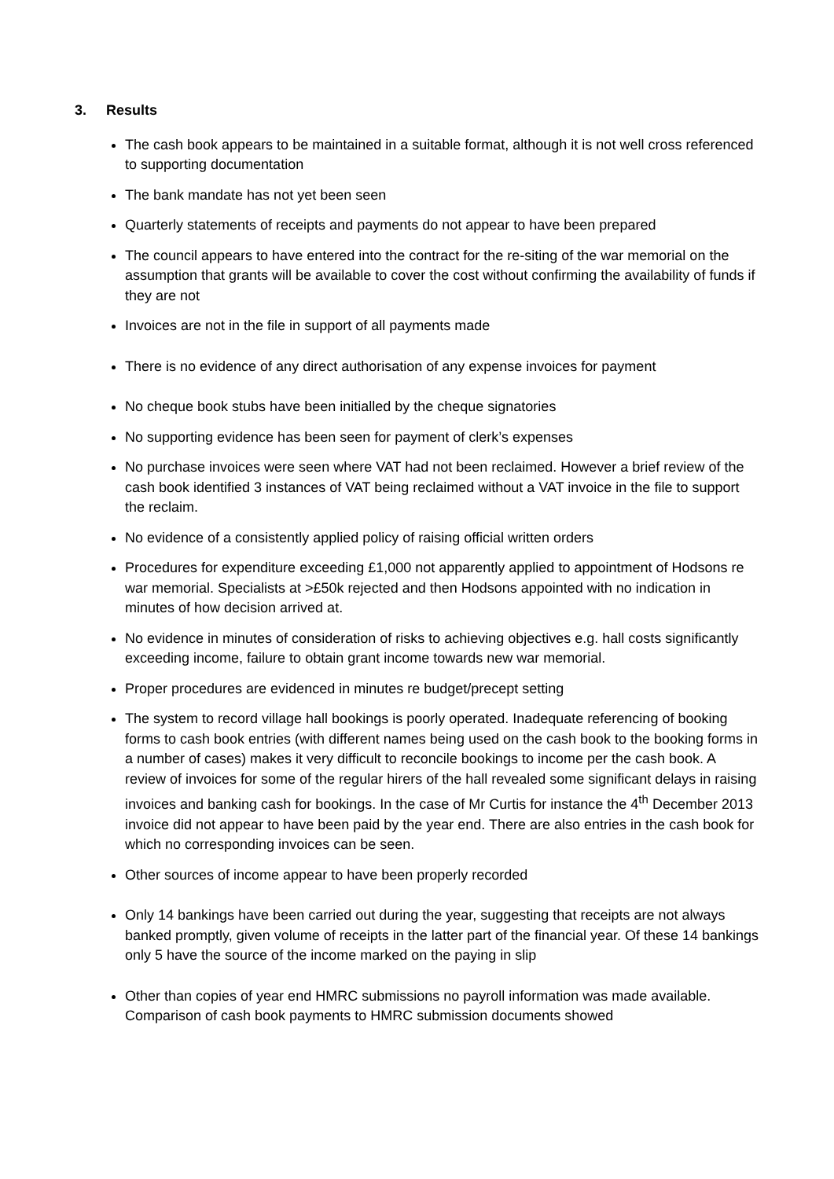3. Results
The cash book appears to be maintained in a suitable format, although it is not well cross referenced to supporting documentation
The bank mandate has not yet been seen
Quarterly statements of receipts and payments do not appear to have been prepared
The council appears to have entered into the contract for the re-siting of the war memorial on the assumption that grants will be available to cover the cost without confirming the availability of funds if they are not
Invoices are not in the file in support of all payments made
There is no evidence of any direct authorisation of any expense invoices for payment
No cheque book stubs have been initialled by the cheque signatories
No supporting evidence has been seen for payment of clerk’s expenses
No purchase invoices were seen where VAT had not been reclaimed. However a brief review of the cash book identified 3 instances of VAT being reclaimed without a VAT invoice in the file to support the reclaim.
No evidence of a consistently applied policy of raising official written orders
Procedures for expenditure exceeding £1,000 not apparently applied to appointment of Hodsons re war memorial. Specialists at >£50k rejected and then Hodsons appointed with no indication in minutes of how decision arrived at.
No evidence in minutes of consideration of risks to achieving objectives e.g. hall costs significantly exceeding income, failure to obtain grant income towards new war memorial.
Proper procedures are evidenced in minutes re budget/precept setting
The system to record village hall bookings is poorly operated. Inadequate referencing of booking forms to cash book entries (with different names being used on the cash book to the booking forms in a number of cases) makes it very difficult to reconcile bookings to income per the cash book. A review of invoices for some of the regular hirers of the hall revealed some significant delays in raising invoices and banking cash for bookings. In the case of Mr Curtis for instance the 4<sup>th</sup> December 2013 invoice did not appear to have been paid by the year end. There are also entries in the cash book for which no corresponding invoices can be seen.
Other sources of income appear to have been properly recorded
Only 14 bankings have been carried out during the year, suggesting that receipts are not always banked promptly, given volume of receipts in the latter part of the financial year. Of these 14 bankings only 5 have the source of the income marked on the paying in slip
Other than copies of year end HMRC submissions no payroll information was made available. Comparison of cash book payments to HMRC submission documents showed